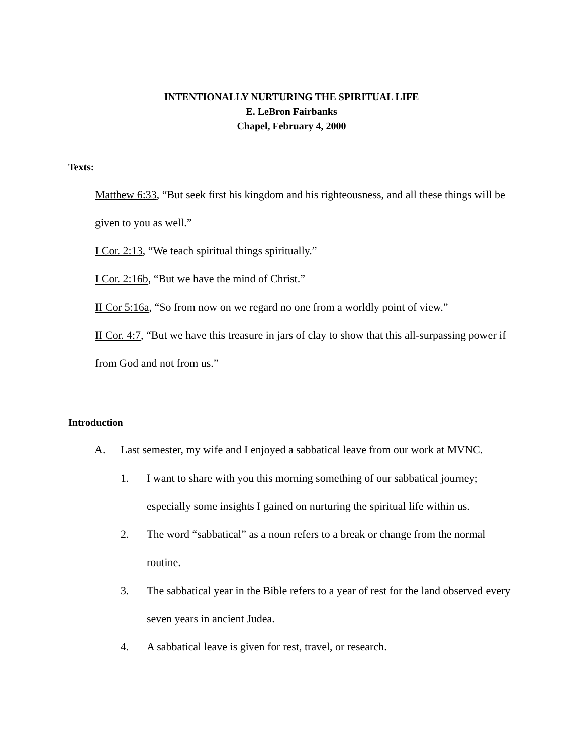INTENTIONALLY NURTURING THE SPIRITUAL LIFE
E. LeBron Fairbanks
Chapel, February 4, 2000
Texts:
Matthew 6:33, “But seek first his kingdom and his righteousness, and all these things will be given to you as well.”
I Cor. 2:13, “We teach spiritual things spiritually.”
I Cor. 2:16b, “But we have the mind of Christ.”
II Cor 5:16a, “So from now on we regard no one from a worldly point of view.”
II Cor. 4:7, “But we have this treasure in jars of clay to show that this all-surpassing power if from God and not from us.”
Introduction
A. Last semester, my wife and I enjoyed a sabbatical leave from our work at MVNC.
1. I want to share with you this morning something of our sabbatical journey; especially some insights I gained on nurturing the spiritual life within us.
2. The word “sabbatical” as a noun refers to a break or change from the normal routine.
3. The sabbatical year in the Bible refers to a year of rest for the land observed every seven years in ancient Judea.
4. A sabbatical leave is given for rest, travel, or research.